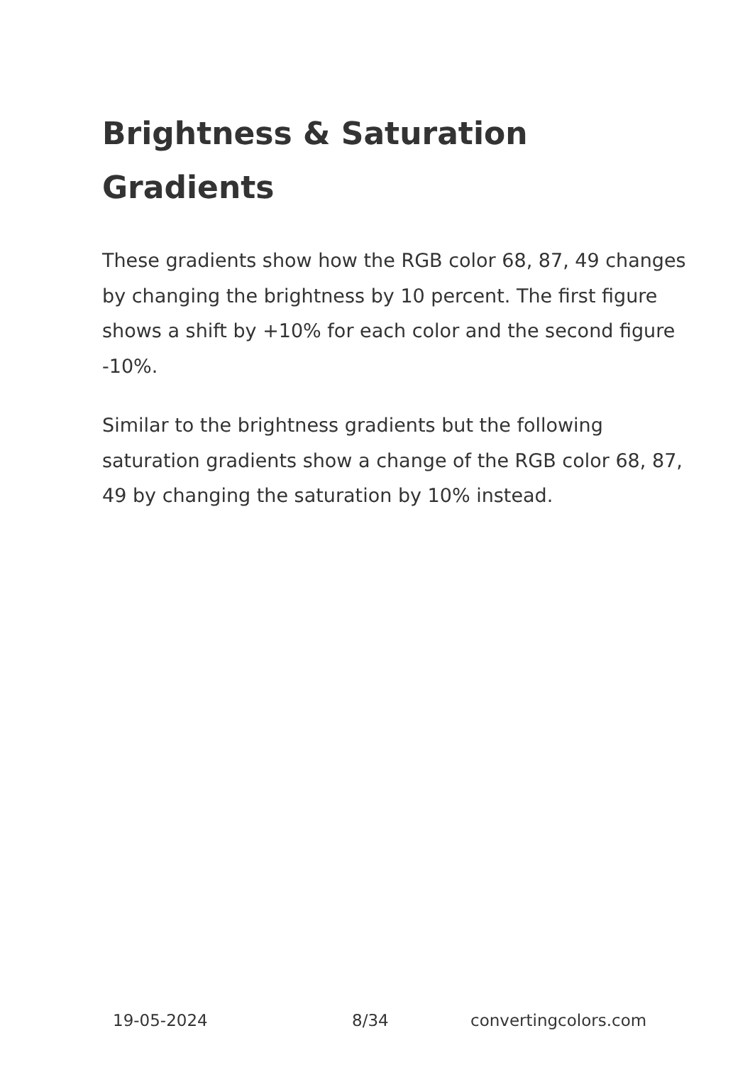Brightness & Saturation Gradients
These gradients show how the RGB color 68, 87, 49 changes by changing the brightness by 10 percent. The first figure shows a shift by +10% for each color and the second figure -10%.
Similar to the brightness gradients but the following saturation gradients show a change of the RGB color 68, 87, 49 by changing the saturation by 10% instead.
19-05-2024 8/34 convertingcolors.com